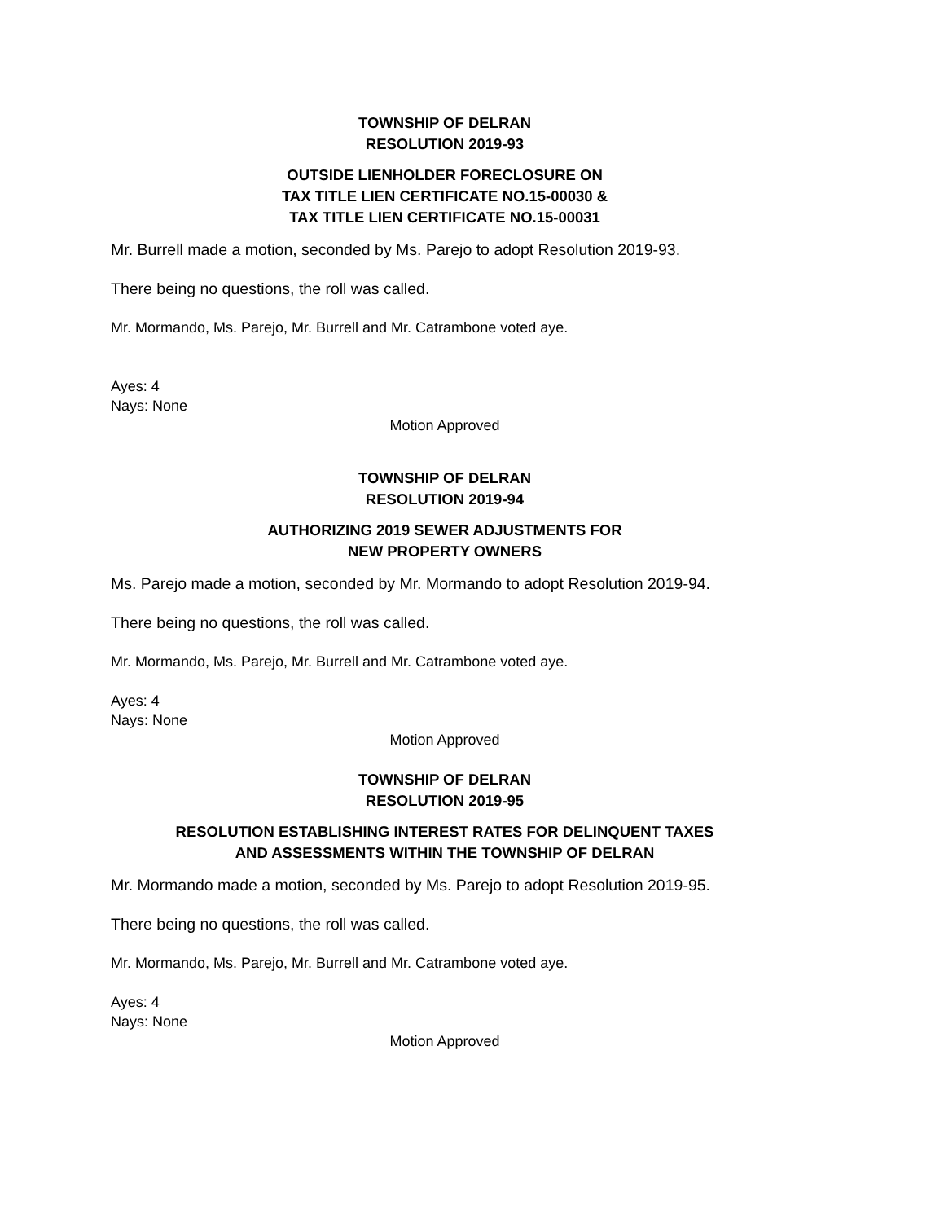TOWNSHIP OF DELRAN
RESOLUTION 2019-93
OUTSIDE LIENHOLDER FORECLOSURE ON
TAX TITLE LIEN CERTIFICATE NO.15-00030 &
TAX TITLE LIEN CERTIFICATE NO.15-00031
Mr. Burrell made a motion, seconded by Ms. Parejo to adopt Resolution 2019-93.
There being no questions, the roll was called.
Mr. Mormando, Ms. Parejo, Mr. Burrell and Mr. Catrambone voted aye.
Ayes: 4
Nays: None
Motion Approved
TOWNSHIP OF DELRAN
RESOLUTION 2019-94
AUTHORIZING 2019 SEWER ADJUSTMENTS FOR
NEW PROPERTY OWNERS
Ms. Parejo made a motion, seconded by Mr. Mormando to adopt Resolution 2019-94.
There being no questions, the roll was called.
Mr. Mormando, Ms. Parejo, Mr. Burrell and Mr. Catrambone voted aye.
Ayes: 4
Nays: None
Motion Approved
TOWNSHIP OF DELRAN
RESOLUTION 2019-95
RESOLUTION ESTABLISHING INTEREST RATES FOR DELINQUENT TAXES
AND ASSESSMENTS WITHIN THE TOWNSHIP OF DELRAN
Mr. Mormando made a motion, seconded by Ms. Parejo to adopt Resolution 2019-95.
There being no questions, the roll was called.
Mr. Mormando, Ms. Parejo, Mr. Burrell and Mr. Catrambone voted aye.
Ayes: 4
Nays: None
Motion Approved